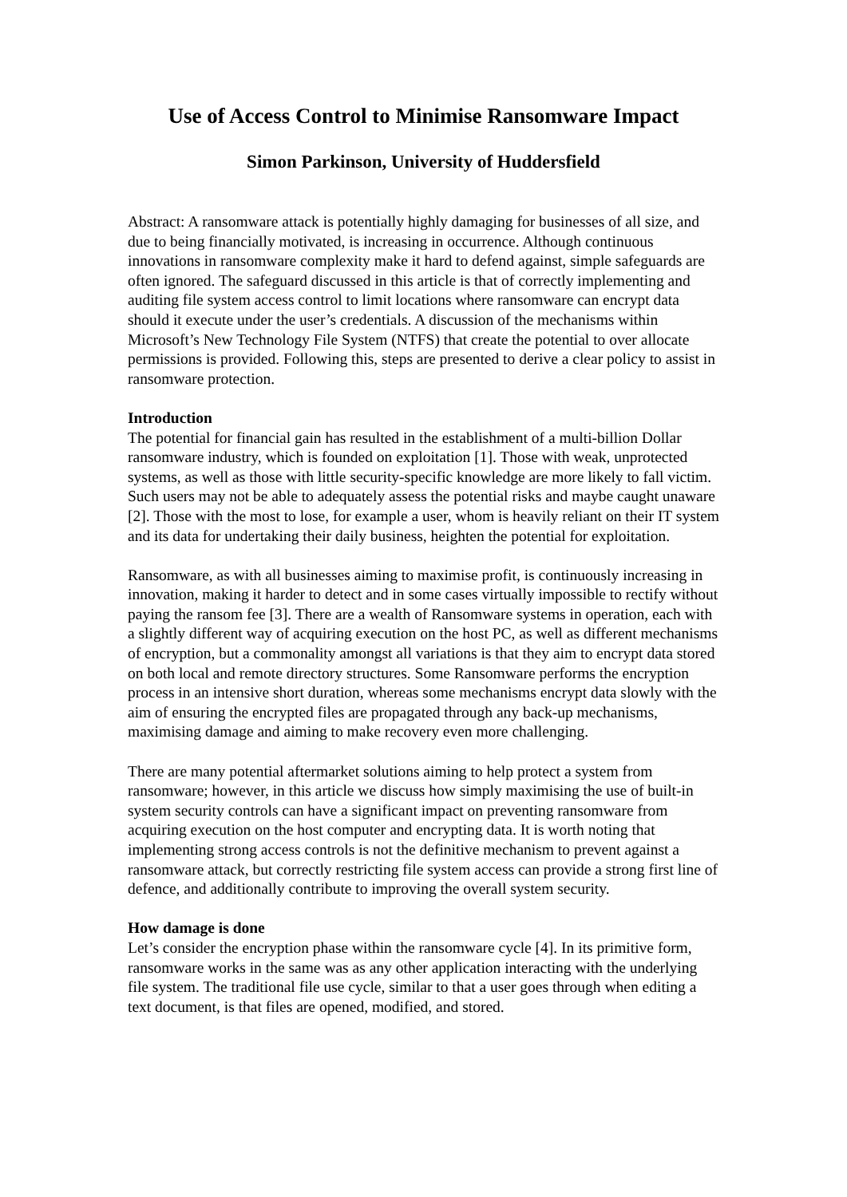Use of Access Control to Minimise Ransomware Impact
Simon Parkinson, University of Huddersfield
Abstract: A ransomware attack is potentially highly damaging for businesses of all size, and due to being financially motivated, is increasing in occurrence. Although continuous innovations in ransomware complexity make it hard to defend against, simple safeguards are often ignored. The safeguard discussed in this article is that of correctly implementing and auditing file system access control to limit locations where ransomware can encrypt data should it execute under the user’s credentials. A discussion of the mechanisms within Microsoft’s New Technology File System (NTFS) that create the potential to over allocate permissions is provided. Following this, steps are presented to derive a clear policy to assist in ransomware protection.
Introduction
The potential for financial gain has resulted in the establishment of a multi-billion Dollar ransomware industry, which is founded on exploitation [1]. Those with weak, unprotected systems, as well as those with little security-specific knowledge are more likely to fall victim. Such users may not be able to adequately assess the potential risks and maybe caught unaware [2]. Those with the most to lose, for example a user, whom is heavily reliant on their IT system and its data for undertaking their daily business, heighten the potential for exploitation.
Ransomware, as with all businesses aiming to maximise profit, is continuously increasing in innovation, making it harder to detect and in some cases virtually impossible to rectify without paying the ransom fee [3]. There are a wealth of Ransomware systems in operation, each with a slightly different way of acquiring execution on the host PC, as well as different mechanisms of encryption, but a commonality amongst all variations is that they aim to encrypt data stored on both local and remote directory structures. Some Ransomware performs the encryption process in an intensive short duration, whereas some mechanisms encrypt data slowly with the aim of ensuring the encrypted files are propagated through any back-up mechanisms, maximising damage and aiming to make recovery even more challenging.
There are many potential aftermarket solutions aiming to help protect a system from ransomware; however, in this article we discuss how simply maximising the use of built-in system security controls can have a significant impact on preventing ransomware from acquiring execution on the host computer and encrypting data. It is worth noting that implementing strong access controls is not the definitive mechanism to prevent against a ransomware attack, but correctly restricting file system access can provide a strong first line of defence, and additionally contribute to improving the overall system security.
How damage is done
Let’s consider the encryption phase within the ransomware cycle [4]. In its primitive form, ransomware works in the same was as any other application interacting with the underlying file system. The traditional file use cycle, similar to that a user goes through when editing a text document, is that files are opened, modified, and stored.